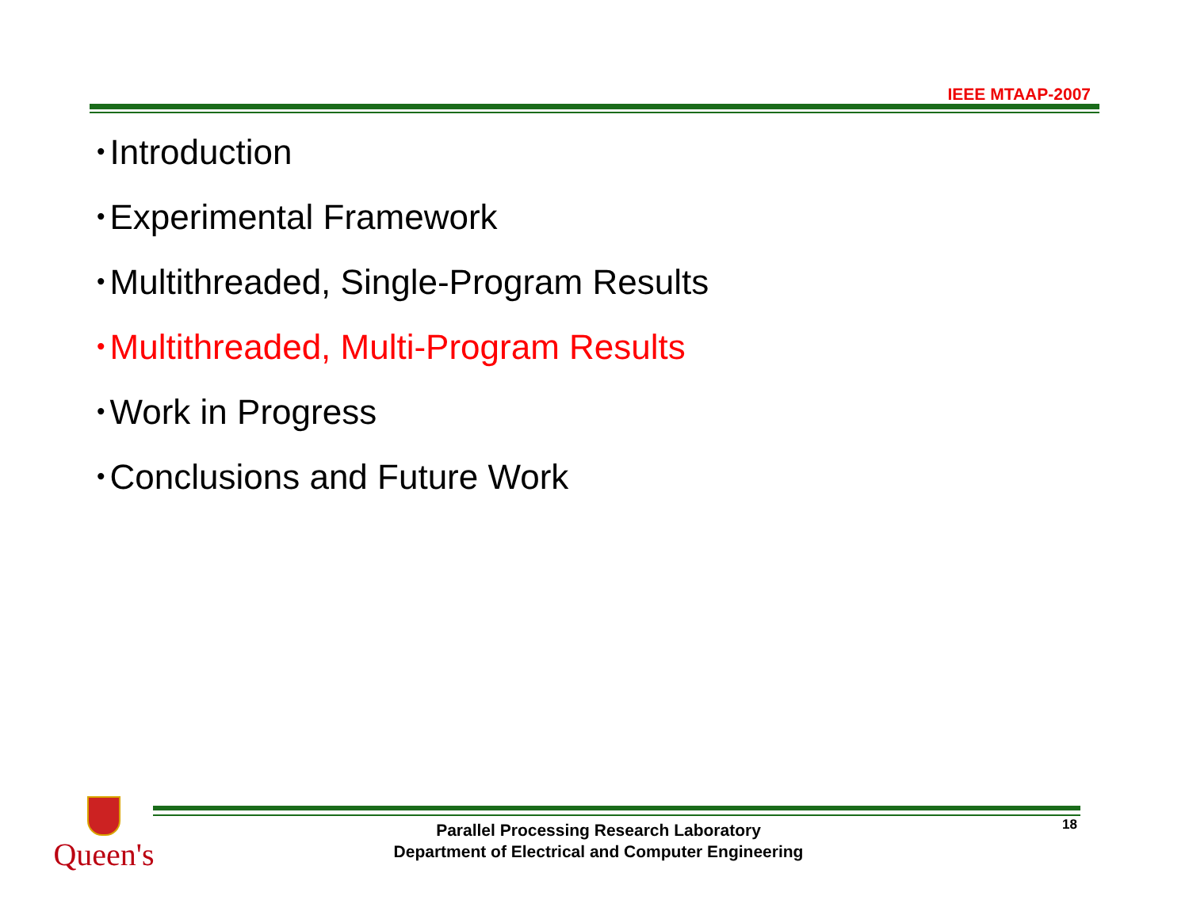IEEE MTAAP-2007
• Introduction
• Experimental Framework
• Multithreaded, Single-Program Results
• Multithreaded, Multi-Program Results
• Work in Progress
• Conclusions and Future Work
Queen's
Parallel Processing Research Laboratory
Department of Electrical and Computer Engineering
18